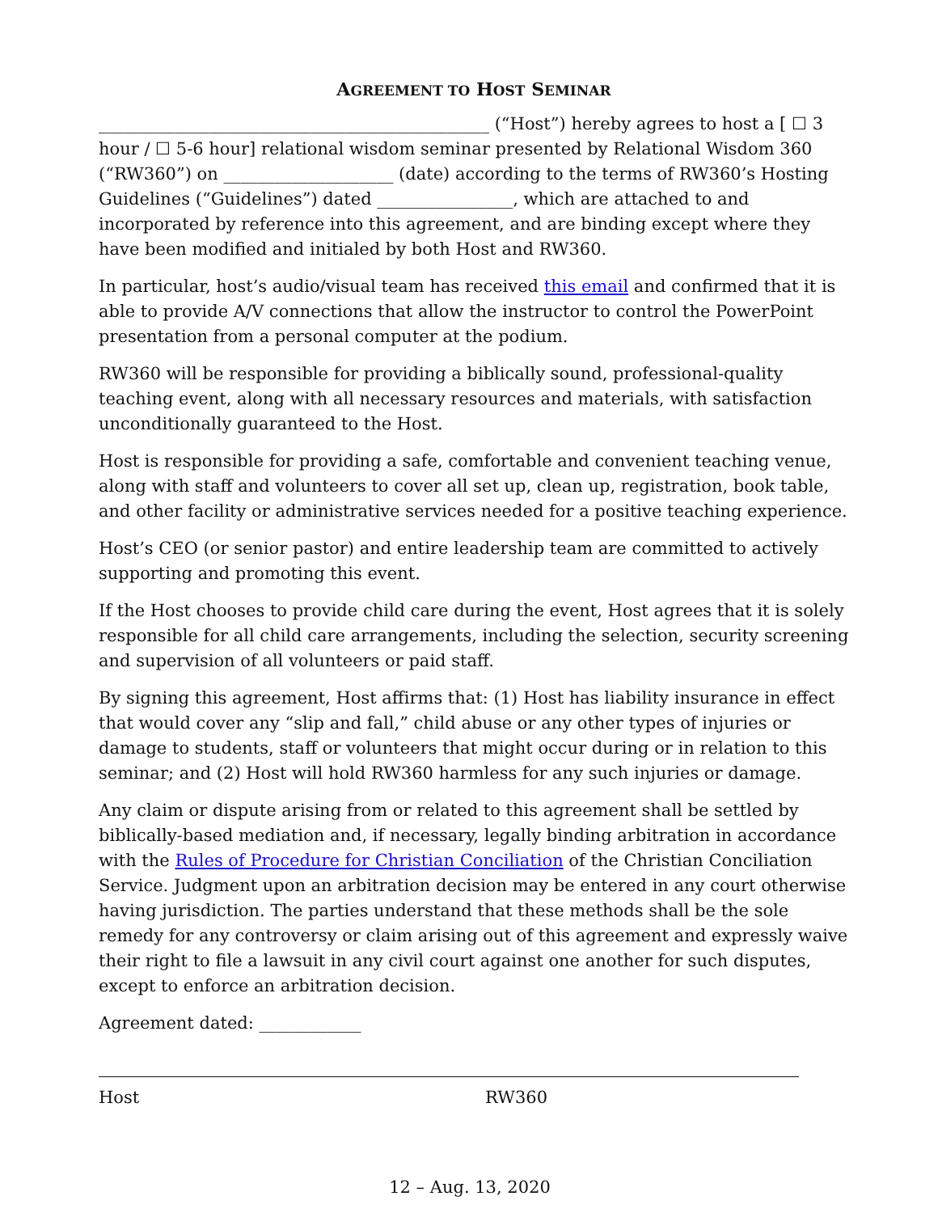AGREEMENT TO HOST SEMINAR
______________________________________________ (“Host”) hereby agrees to host a [ ☐ 3 hour / ☐ 5-6 hour] relational wisdom seminar presented by Relational Wisdom 360 (“RW360”) on ____________________ (date) according to the terms of RW360’s Hosting Guidelines (“Guidelines”) dated ________________, which are attached to and incorporated by reference into this agreement, and are binding except where they have been modified and initialed by both Host and RW360.
In particular, host’s audio/visual team has received this email and confirmed that it is able to provide A/V connections that allow the instructor to control the PowerPoint presentation from a personal computer at the podium.
RW360 will be responsible for providing a biblically sound, professional-quality teaching event, along with all necessary resources and materials, with satisfaction unconditionally guaranteed to the Host.
Host is responsible for providing a safe, comfortable and convenient teaching venue, along with staff and volunteers to cover all set up, clean up, registration, book table, and other facility or administrative services needed for a positive teaching experience.
Host’s CEO (or senior pastor) and entire leadership team are committed to actively supporting and promoting this event.
If the Host chooses to provide child care during the event, Host agrees that it is solely responsible for all child care arrangements, including the selection, security screening and supervision of all volunteers or paid staff.
By signing this agreement, Host affirms that: (1) Host has liability insurance in effect that would cover any “slip and fall,” child abuse or any other types of injuries or damage to students, staff or volunteers that might occur during or in relation to this seminar; and (2) Host will hold RW360 harmless for any such injuries or damage.
Any claim or dispute arising from or related to this agreement shall be settled by biblically-based mediation and, if necessary, legally binding arbitration in accordance with the Rules of Procedure for Christian Conciliation of the Christian Conciliation Service. Judgment upon an arbitration decision may be entered in any court otherwise having jurisdiction. The parties understand that these methods shall be the sole remedy for any controversy or claim arising out of this agreement and expressly waive their right to file a lawsuit in any civil court against one another for such disputes, except to enforce an arbitration decision.
Agreement dated: ____________
Host RW360
12 – Aug. 13, 2020